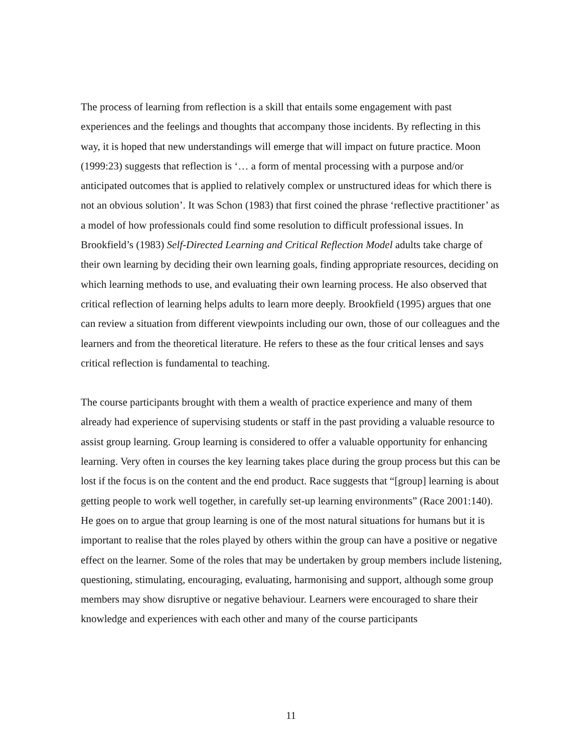The process of learning from reflection is a skill that entails some engagement with past experiences and the feelings and thoughts that accompany those incidents. By reflecting in this way, it is hoped that new understandings will emerge that will impact on future practice. Moon (1999:23) suggests that reflection is ‘… a form of mental processing with a purpose and/or anticipated outcomes that is applied to relatively complex or unstructured ideas for which there is not an obvious solution’. It was Schon (1983) that first coined the phrase ‘reflective practitioner’ as a model of how professionals could find some resolution to difficult professional issues. In Brookfield’s (1983) Self-Directed Learning and Critical Reflection Model adults take charge of their own learning by deciding their own learning goals, finding appropriate resources, deciding on which learning methods to use, and evaluating their own learning process. He also observed that critical reflection of learning helps adults to learn more deeply. Brookfield (1995) argues that one can review a situation from different viewpoints including our own, those of our colleagues and the learners and from the theoretical literature. He refers to these as the four critical lenses and says critical reflection is fundamental to teaching.
The course participants brought with them a wealth of practice experience and many of them already had experience of supervising students or staff in the past providing a valuable resource to assist group learning. Group learning is considered to offer a valuable opportunity for enhancing learning. Very often in courses the key learning takes place during the group process but this can be lost if the focus is on the content and the end product. Race suggests that “[group] learning is about getting people to work well together, in carefully set-up learning environments” (Race 2001:140). He goes on to argue that group learning is one of the most natural situations for humans but it is important to realise that the roles played by others within the group can have a positive or negative effect on the learner. Some of the roles that may be undertaken by group members include listening, questioning, stimulating, encouraging, evaluating, harmonising and support, although some group members may show disruptive or negative behaviour. Learners were encouraged to share their knowledge and experiences with each other and many of the course participants
11